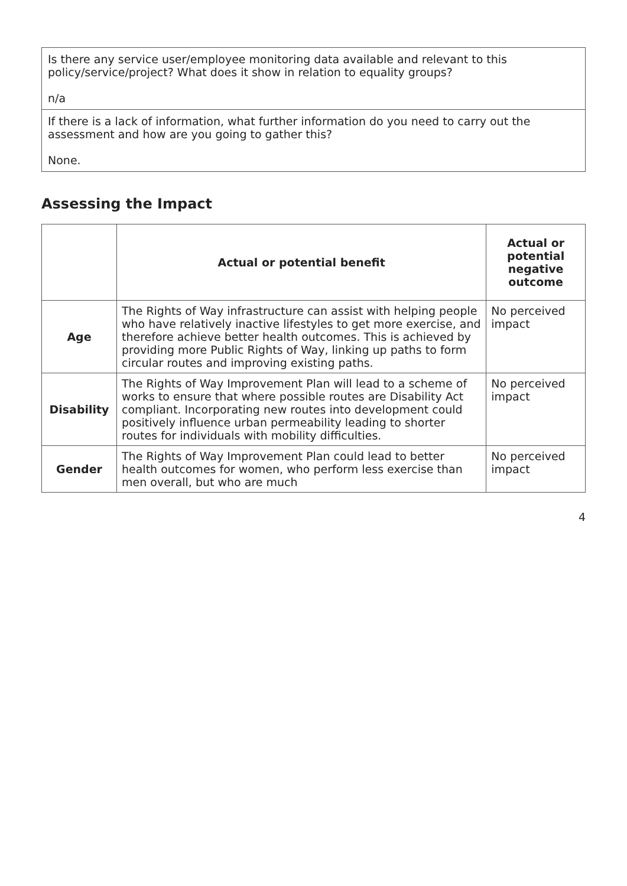| Is there any service user/employee monitoring data available and relevant to this policy/service/project? What does it show in relation to equality groups? n/a |
| If there is a lack of information, what further information do you need to carry out the assessment and how are you going to gather this? None. |
Assessing the Impact
| | Actual or potential benefit | Actual or potential negative outcome |
| --- | --- | --- |
| Age | The Rights of Way infrastructure can assist with helping people who have relatively inactive lifestyles to get more exercise, and therefore achieve better health outcomes. This is achieved by providing more Public Rights of Way, linking up paths to form circular routes and improving existing paths. | No perceived impact |
| Disability | The Rights of Way Improvement Plan will lead to a scheme of works to ensure that where possible routes are Disability Act compliant. Incorporating new routes into development could positively influence urban permeability leading to shorter routes for individuals with mobility difficulties. | No perceived impact |
| Gender | The Rights of Way Improvement Plan could lead to better health outcomes for women, who perform less exercise than men overall, but who are much | No perceived impact |
4